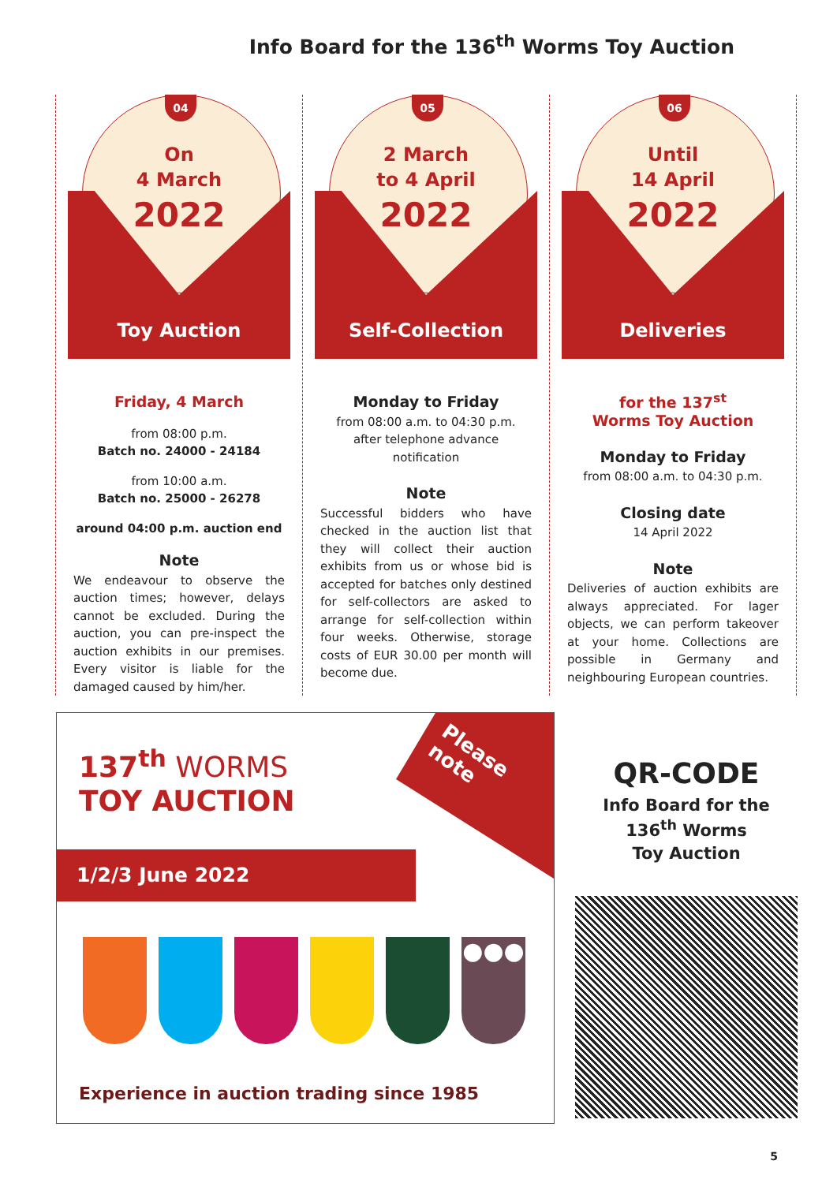Info Board for the 136<sup>th</sup> Worms Toy Auction
04
On
4 March
2022
Toy Auction
Friday, 4 March
from 08:00 p.m.
Batch no. 24000 - 24184
from 10:00 a.m.
Batch no. 25000 - 26278
around 04:00 p.m. auction end
Note
We endeavour to observe the auction times; however, delays cannot be excluded. During the auction, you can pre-inspect the auction exhibits in our premises. Every visitor is liable for the damaged caused by him/her.
05
2 March
to 4 April
2022
Self-Collection
Monday to Friday
from 08:00 a.m. to 04:30 p.m.
after telephone advance notification
Note
Successful bidders who have checked in the auction list that they will collect their auction exhibits from us or whose bid is accepted for batches only destined for self-collectors are asked to arrange for self-collection within four weeks. Otherwise, storage costs of EUR 30.00 per month will become due.
06
Until
14 April
2022
Deliveries
for the 137<sup>st</sup>
Worms Toy Auction
Monday to Friday
from 08:00 a.m. to 04:30 p.m.
Closing date
14 April 2022
Note
Deliveries of auction exhibits are always appreciated. For lager objects, we can perform takeover at your home. Collections are possible in Germany and neighbouring European countries.
Please
note
137<sup>th</sup> WORMS
TOY AUCTION
1/2/3 June 2022
●●●
Experience in auction trading since 1985
QR-CODE
Info Board for the
136<sup>th</sup> Worms
Toy Auction
5